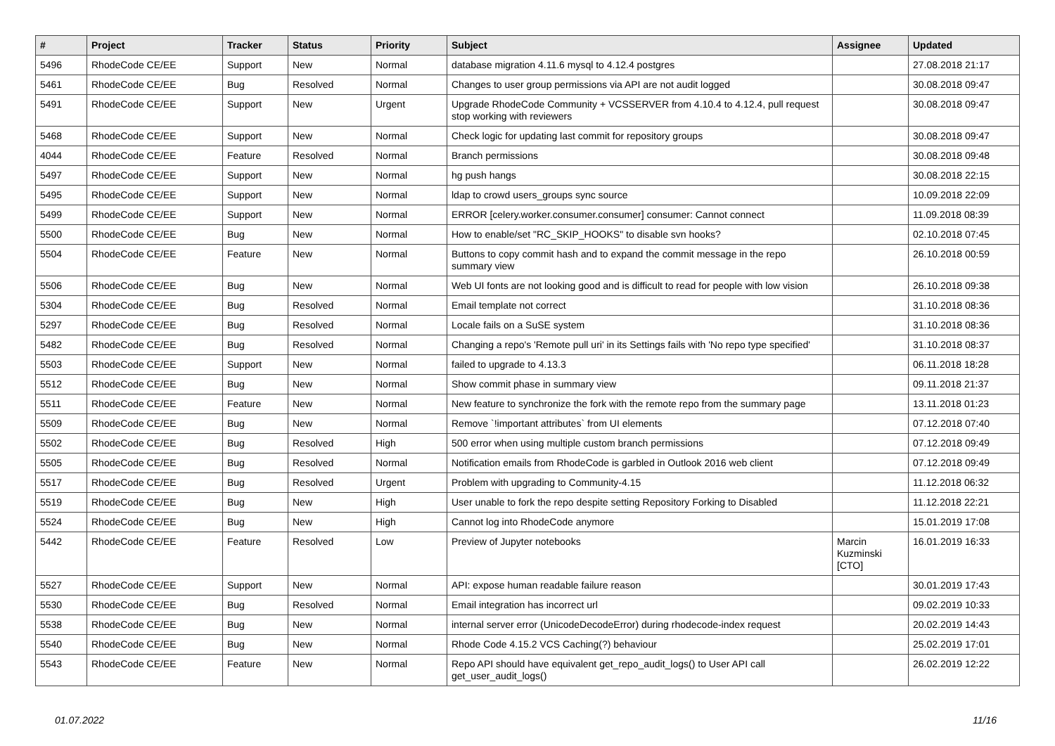| # | Project | Tracker | Status | Priority | Subject | Assignee | Updated |
| --- | --- | --- | --- | --- | --- | --- | --- |
| 5496 | RhodeCode CE/EE | Support | New | Normal | database migration 4.11.6 mysql to 4.12.4 postgres | | 27.08.2018 21:17 |
| 5461 | RhodeCode CE/EE | Bug | Resolved | Normal | Changes to user group permissions via API are not audit logged | | 30.08.2018 09:47 |
| 5491 | RhodeCode CE/EE | Support | New | Urgent | Upgrade RhodeCode Community + VCSSERVER from 4.10.4 to 4.12.4, pull request stop working with reviewers | | 30.08.2018 09:47 |
| 5468 | RhodeCode CE/EE | Support | New | Normal | Check logic for updating last commit for repository groups | | 30.08.2018 09:47 |
| 4044 | RhodeCode CE/EE | Feature | Resolved | Normal | Branch permissions | | 30.08.2018 09:48 |
| 5497 | RhodeCode CE/EE | Support | New | Normal | hg push hangs | | 30.08.2018 22:15 |
| 5495 | RhodeCode CE/EE | Support | New | Normal | ldap to crowd users_groups sync source | | 10.09.2018 22:09 |
| 5499 | RhodeCode CE/EE | Support | New | Normal | ERROR [celery.worker.consumer.consumer] consumer: Cannot connect | | 11.09.2018 08:39 |
| 5500 | RhodeCode CE/EE | Bug | New | Normal | How to enable/set "RC_SKIP_HOOKS" to disable svn hooks? | | 02.10.2018 07:45 |
| 5504 | RhodeCode CE/EE | Feature | New | Normal | Buttons to copy commit hash and to expand the commit message in the repo summary view | | 26.10.2018 00:59 |
| 5506 | RhodeCode CE/EE | Bug | New | Normal | Web UI fonts are not looking good and is difficult to read for people with low vision | | 26.10.2018 09:38 |
| 5304 | RhodeCode CE/EE | Bug | Resolved | Normal | Email template not correct | | 31.10.2018 08:36 |
| 5297 | RhodeCode CE/EE | Bug | Resolved | Normal | Locale fails on a SuSE system | | 31.10.2018 08:36 |
| 5482 | RhodeCode CE/EE | Bug | Resolved | Normal | Changing a repo's 'Remote pull uri' in its Settings fails with 'No repo type specified' | | 31.10.2018 08:37 |
| 5503 | RhodeCode CE/EE | Support | New | Normal | failed to upgrade to 4.13.3 | | 06.11.2018 18:28 |
| 5512 | RhodeCode CE/EE | Bug | New | Normal | Show commit phase in summary view | | 09.11.2018 21:37 |
| 5511 | RhodeCode CE/EE | Feature | New | Normal | New feature to synchronize the fork with the remote repo from the summary page | | 13.11.2018 01:23 |
| 5509 | RhodeCode CE/EE | Bug | New | Normal | Remove `!important attributes` from UI elements | | 07.12.2018 07:40 |
| 5502 | RhodeCode CE/EE | Bug | Resolved | High | 500 error when using multiple custom branch permissions | | 07.12.2018 09:49 |
| 5505 | RhodeCode CE/EE | Bug | Resolved | Normal | Notification emails from RhodeCode is garbled in Outlook 2016 web client | | 07.12.2018 09:49 |
| 5517 | RhodeCode CE/EE | Bug | Resolved | Urgent | Problem with upgrading to Community-4.15 | | 11.12.2018 06:32 |
| 5519 | RhodeCode CE/EE | Bug | New | High | User unable to fork the repo despite setting Repository Forking to Disabled | | 11.12.2018 22:21 |
| 5524 | RhodeCode CE/EE | Bug | New | High | Cannot log into RhodeCode anymore | | 15.01.2019 17:08 |
| 5442 | RhodeCode CE/EE | Feature | Resolved | Low | Preview of Jupyter notebooks | Marcin Kuzminski [CTO] | 16.01.2019 16:33 |
| 5527 | RhodeCode CE/EE | Support | New | Normal | API: expose human readable failure reason | | 30.01.2019 17:43 |
| 5530 | RhodeCode CE/EE | Bug | Resolved | Normal | Email integration has incorrect url | | 09.02.2019 10:33 |
| 5538 | RhodeCode CE/EE | Bug | New | Normal | internal server error (UnicodeDecodeError) during rhodecode-index request | | 20.02.2019 14:43 |
| 5540 | RhodeCode CE/EE | Bug | New | Normal | Rhode Code 4.15.2 VCS Caching(?) behaviour | | 25.02.2019 17:01 |
| 5543 | RhodeCode CE/EE | Feature | New | Normal | Repo API should have equivalent get_repo_audit_logs() to User API call get_user_audit_logs() | | 26.02.2019 12:22 |
01.07.2022 11/16